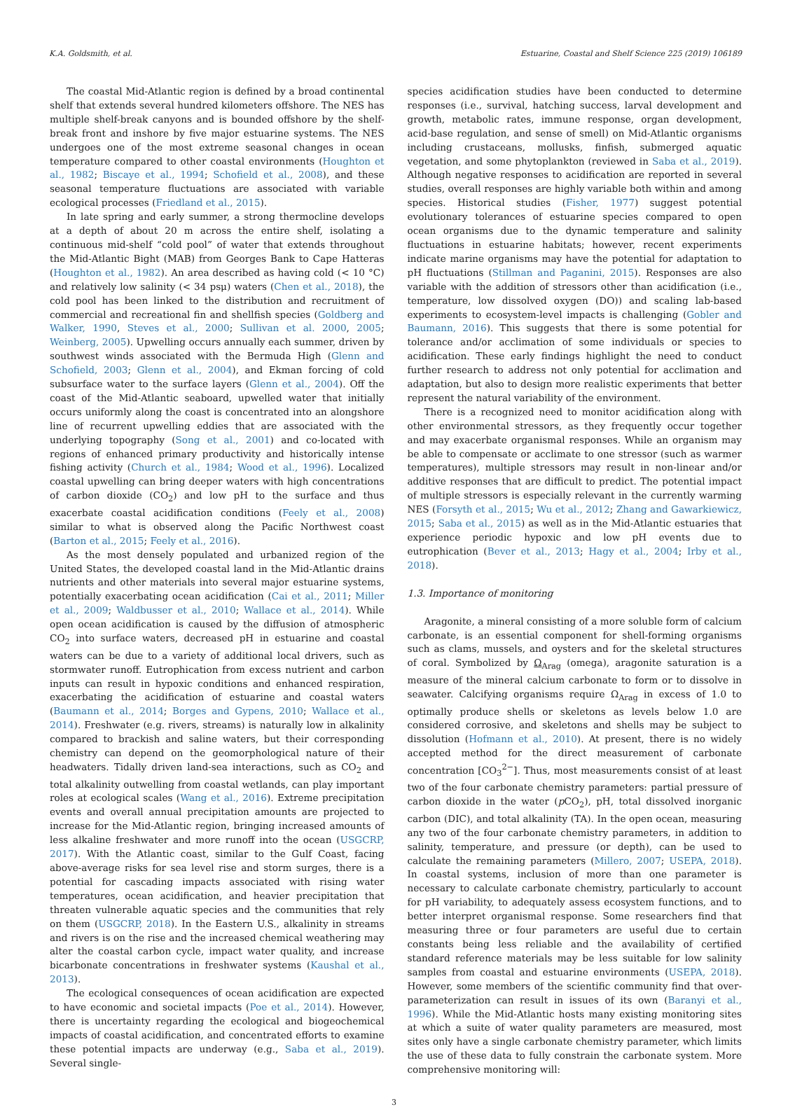K.A. Goldsmith, et al. Estuarine, Coastal and Shelf Science 225 (2019) 106189
The coastal Mid-Atlantic region is defined by a broad continental shelf that extends several hundred kilometers offshore. The NES has multiple shelf-break canyons and is bounded offshore by the shelf-break front and inshore by five major estuarine systems. The NES undergoes one of the most extreme seasonal changes in ocean temperature compared to other coastal environments (Houghton et al., 1982; Biscaye et al., 1994; Schofield et al., 2008), and these seasonal temperature fluctuations are associated with variable ecological processes (Friedland et al., 2015).
In late spring and early summer, a strong thermocline develops at a depth of about 20 m across the entire shelf, isolating a continuous mid-shelf “cold pool” of water that extends throughout the Mid-Atlantic Bight (MAB) from Georges Bank to Cape Hatteras (Houghton et al., 1982). An area described as having cold (< 10 °C) and relatively low salinity (< 34 psμ) waters (Chen et al., 2018), the cold pool has been linked to the distribution and recruitment of commercial and recreational fin and shellfish species (Goldberg and Walker, 1990, Steves et al., 2000; Sullivan et al. 2000, 2005; Weinberg, 2005). Upwelling occurs annually each summer, driven by southwest winds associated with the Bermuda High (Glenn and Schofield, 2003; Glenn et al., 2004), and Ekman forcing of cold subsurface water to the surface layers (Glenn et al., 2004). Off the coast of the Mid-Atlantic seaboard, upwelled water that initially occurs uniformly along the coast is concentrated into an alongshore line of recurrent upwelling eddies that are associated with the underlying topography (Song et al., 2001) and co-located with regions of enhanced primary productivity and historically intense fishing activity (Church et al., 1984; Wood et al., 1996). Localized coastal upwelling can bring deeper waters with high concentrations of carbon dioxide (CO<sub>2</sub>) and low pH to the surface and thus exacerbate coastal acidification conditions (Feely et al., 2008) similar to what is observed along the Pacific Northwest coast (Barton et al., 2015; Feely et al., 2016).
As the most densely populated and urbanized region of the United States, the developed coastal land in the Mid-Atlantic drains nutrients and other materials into several major estuarine systems, potentially exacerbating ocean acidification (Cai et al., 2011; Miller et al., 2009; Waldbusser et al., 2010; Wallace et al., 2014). While open ocean acidification is caused by the diffusion of atmospheric CO<sub>2</sub> into surface waters, decreased pH in estuarine and coastal waters can be due to a variety of additional local drivers, such as stormwater runoff. Eutrophication from excess nutrient and carbon inputs can result in hypoxic conditions and enhanced respiration, exacerbating the acidification of estuarine and coastal waters (Baumann et al., 2014; Borges and Gypens, 2010; Wallace et al., 2014). Freshwater (e.g. rivers, streams) is naturally low in alkalinity compared to brackish and saline waters, but their corresponding chemistry can depend on the geomorphological nature of their headwaters. Tidally driven land-sea interactions, such as CO<sub>2</sub> and total alkalinity outwelling from coastal wetlands, can play important roles at ecological scales (Wang et al., 2016). Extreme precipitation events and overall annual precipitation amounts are projected to increase for the Mid-Atlantic region, bringing increased amounts of less alkaline freshwater and more runoff into the ocean (USGCRP, 2017). With the Atlantic coast, similar to the Gulf Coast, facing above-average risks for sea level rise and storm surges, there is a potential for cascading impacts associated with rising water temperatures, ocean acidification, and heavier precipitation that threaten vulnerable aquatic species and the communities that rely on them (USGCRP, 2018). In the Eastern U.S., alkalinity in streams and rivers is on the rise and the increased chemical weathering may alter the coastal carbon cycle, impact water quality, and increase bicarbonate concentrations in freshwater systems (Kaushal et al., 2013).
The ecological consequences of ocean acidification are expected to have economic and societal impacts (Poe et al., 2014). However, there is uncertainty regarding the ecological and biogeochemical impacts of coastal acidification, and concentrated efforts to examine these potential impacts are underway (e.g., Saba et al., 2019). Several single-
species acidification studies have been conducted to determine responses (i.e., survival, hatching success, larval development and growth, metabolic rates, immune response, organ development, acid-base regulation, and sense of smell) on Mid-Atlantic organisms including crustaceans, mollusks, finfish, submerged aquatic vegetation, and some phytoplankton (reviewed in Saba et al., 2019). Although negative responses to acidification are reported in several studies, overall responses are highly variable both within and among species. Historical studies (Fisher, 1977) suggest potential evolutionary tolerances of estuarine species compared to open ocean organisms due to the dynamic temperature and salinity fluctuations in estuarine habitats; however, recent experiments indicate marine organisms may have the potential for adaptation to pH fluctuations (Stillman and Paganini, 2015). Responses are also variable with the addition of stressors other than acidification (i.e., temperature, low dissolved oxygen (DO)) and scaling lab-based experiments to ecosystem-level impacts is challenging (Gobler and Baumann, 2016). This suggests that there is some potential for tolerance and/or acclimation of some individuals or species to acidification. These early findings highlight the need to conduct further research to address not only potential for acclimation and adaptation, but also to design more realistic experiments that better represent the natural variability of the environment.
There is a recognized need to monitor acidification along with other environmental stressors, as they frequently occur together and may exacerbate organismal responses. While an organism may be able to compensate or acclimate to one stressor (such as warmer temperatures), multiple stressors may result in non-linear and/or additive responses that are difficult to predict. The potential impact of multiple stressors is especially relevant in the currently warming NES (Forsyth et al., 2015; Wu et al., 2012; Zhang and Gawarkiewicz, 2015; Saba et al., 2015) as well as in the Mid-Atlantic estuaries that experience periodic hypoxic and low pH events due to eutrophication (Bever et al., 2013; Hagy et al., 2004; Irby et al., 2018).
1.3. Importance of monitoring
Aragonite, a mineral consisting of a more soluble form of calcium carbonate, is an essential component for shell-forming organisms such as clams, mussels, and oysters and for the skeletal structures of coral. Symbolized by Ω<sub>Arag</sub> (omega), aragonite saturation is a measure of the mineral calcium carbonate to form or to dissolve in seawater. Calcifying organisms require Ω<sub>Arag</sub> in excess of 1.0 to optimally produce shells or skeletons as levels below 1.0 are considered corrosive, and skeletons and shells may be subject to dissolution (Hofmann et al., 2010). At present, there is no widely accepted method for the direct measurement of carbonate concentration [CO<sub>3</sub><sup>2−</sup>]. Thus, most measurements consist of at least two of the four carbonate chemistry parameters: partial pressure of carbon dioxide in the water (p CO<sub>2</sub>), pH, total dissolved inorganic carbon (DIC), and total alkalinity (TA). In the open ocean, measuring any two of the four carbonate chemistry parameters, in addition to salinity, temperature, and pressure (or depth), can be used to calculate the remaining parameters (Millero, 2007; USEPA, 2018). In coastal systems, inclusion of more than one parameter is necessary to calculate carbonate chemistry, particularly to account for pH variability, to adequately assess ecosystem functions, and to better interpret organismal response. Some researchers find that measuring three or four parameters are useful due to certain constants being less reliable and the availability of certified standard reference materials may be less suitable for low salinity samples from coastal and estuarine environments (USEPA, 2018). However, some members of the scientific community find that over-parameterization can result in issues of its own (Baranyi et al., 1996). While the Mid-Atlantic hosts many existing monitoring sites at which a suite of water quality parameters are measured, most sites only have a single carbonate chemistry parameter, which limits the use of these data to fully constrain the carbonate system. More comprehensive monitoring will:
3